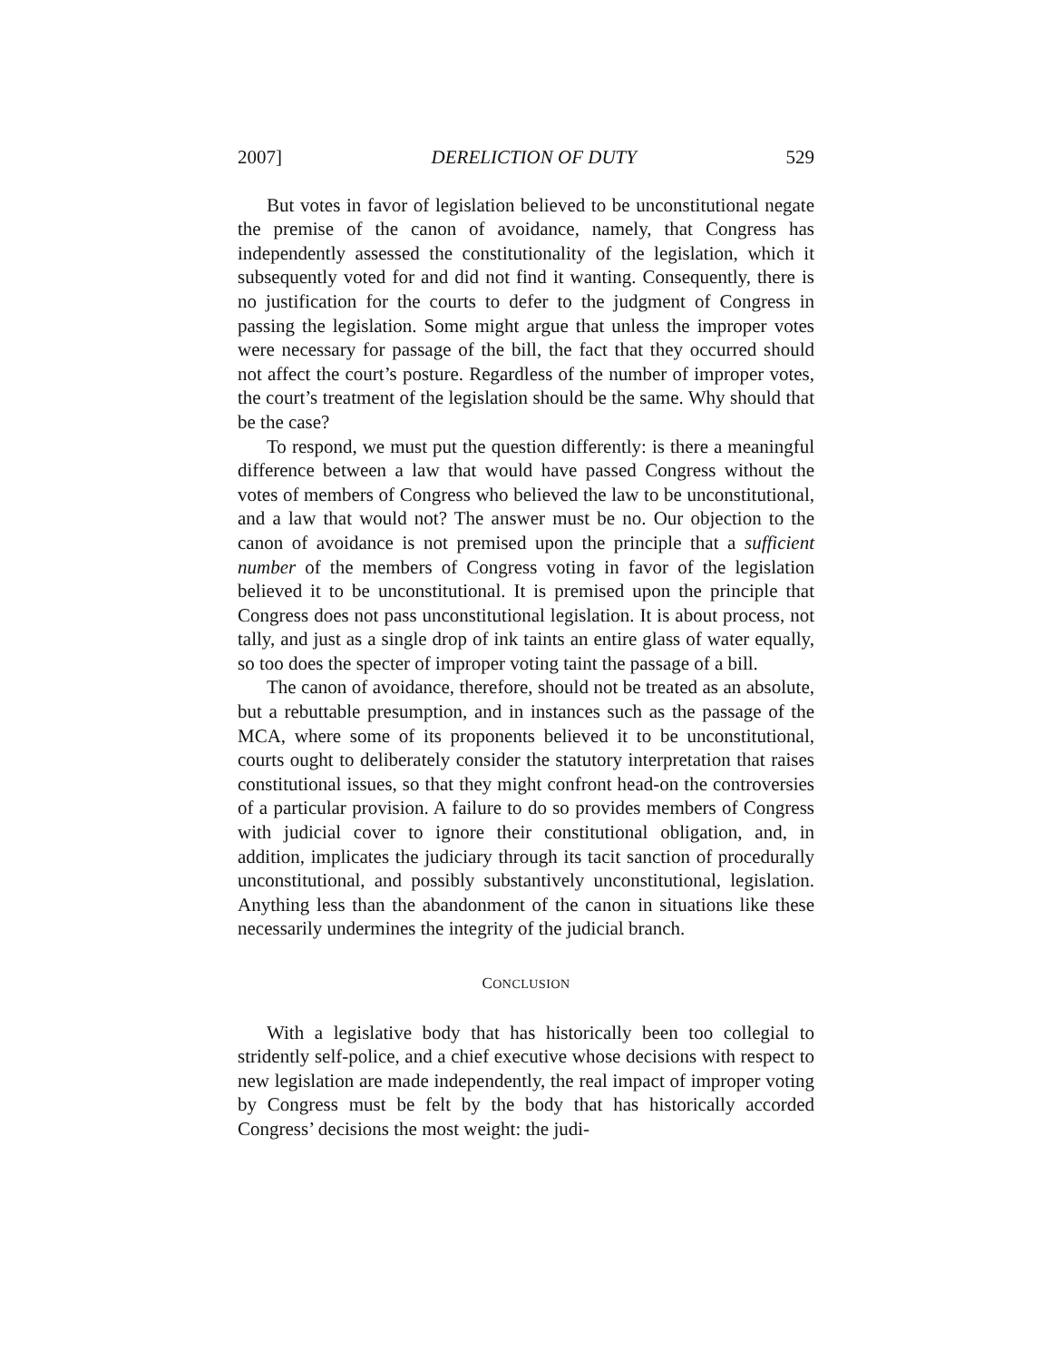2007] DERELICTION OF DUTY 529
But votes in favor of legislation believed to be unconstitutional negate the premise of the canon of avoidance, namely, that Congress has independently assessed the constitutionality of the legislation, which it subsequently voted for and did not find it wanting. Consequently, there is no justification for the courts to defer to the judgment of Congress in passing the legislation. Some might argue that unless the improper votes were necessary for passage of the bill, the fact that they occurred should not affect the court’s posture. Regardless of the number of improper votes, the court’s treatment of the legislation should be the same. Why should that be the case?
To respond, we must put the question differently: is there a meaningful difference between a law that would have passed Congress without the votes of members of Congress who believed the law to be unconstitutional, and a law that would not? The answer must be no. Our objection to the canon of avoidance is not premised upon the principle that a sufficient number of the members of Congress voting in favor of the legislation believed it to be unconstitutional. It is premised upon the principle that Congress does not pass unconstitutional legislation. It is about process, not tally, and just as a single drop of ink taints an entire glass of water equally, so too does the specter of improper voting taint the passage of a bill.
The canon of avoidance, therefore, should not be treated as an absolute, but a rebuttable presumption, and in instances such as the passage of the MCA, where some of its proponents believed it to be unconstitutional, courts ought to deliberately consider the statutory interpretation that raises constitutional issues, so that they might confront head-on the controversies of a particular provision. A failure to do so provides members of Congress with judicial cover to ignore their constitutional obligation, and, in addition, implicates the judiciary through its tacit sanction of procedurally unconstitutional, and possibly substantively unconstitutional, legislation. Anything less than the abandonment of the canon in situations like these necessarily undermines the integrity of the judicial branch.
CONCLUSION
With a legislative body that has historically been too collegial to stridently self-police, and a chief executive whose decisions with respect to new legislation are made independently, the real impact of improper voting by Congress must be felt by the body that has historically accorded Congress’ decisions the most weight: the judi-